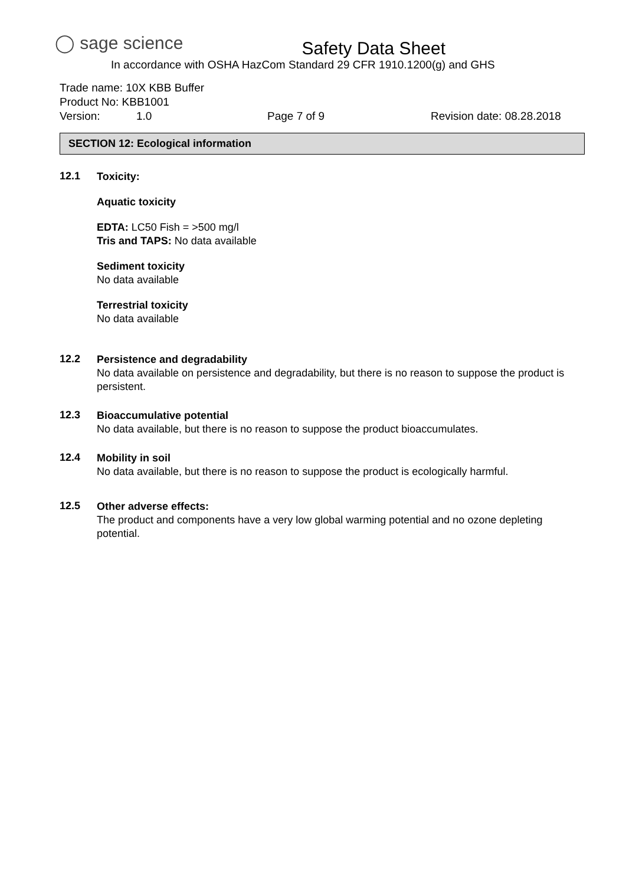◯ sage science
Safety Data Sheet
In accordance with OSHA HazCom Standard 29 CFR 1910.1200(g) and GHS
Trade name: 10X KBB Buffer
Product No: KBB1001
Version: 1.0 Page 7 of 9 Revision date: 08.28.2018
SECTION 12: Ecological information
12.1
Toxicity:
Aquatic toxicity
EDTA: LC50 Fish = >500 mg/l
Tris and TAPS: No data available
Sediment toxicity
No data available
Terrestrial toxicity
No data available
12.2
Persistence and degradability
No data available on persistence and degradability, but there is no reason to suppose the product is persistent.
12.3
Bioaccumulative potential
No data available, but there is no reason to suppose the product bioaccumulates.
12.4
Mobility in soil
No data available, but there is no reason to suppose the product is ecologically harmful.
12.5
Other adverse effects:
The product and components have a very low global warming potential and no ozone depleting potential.